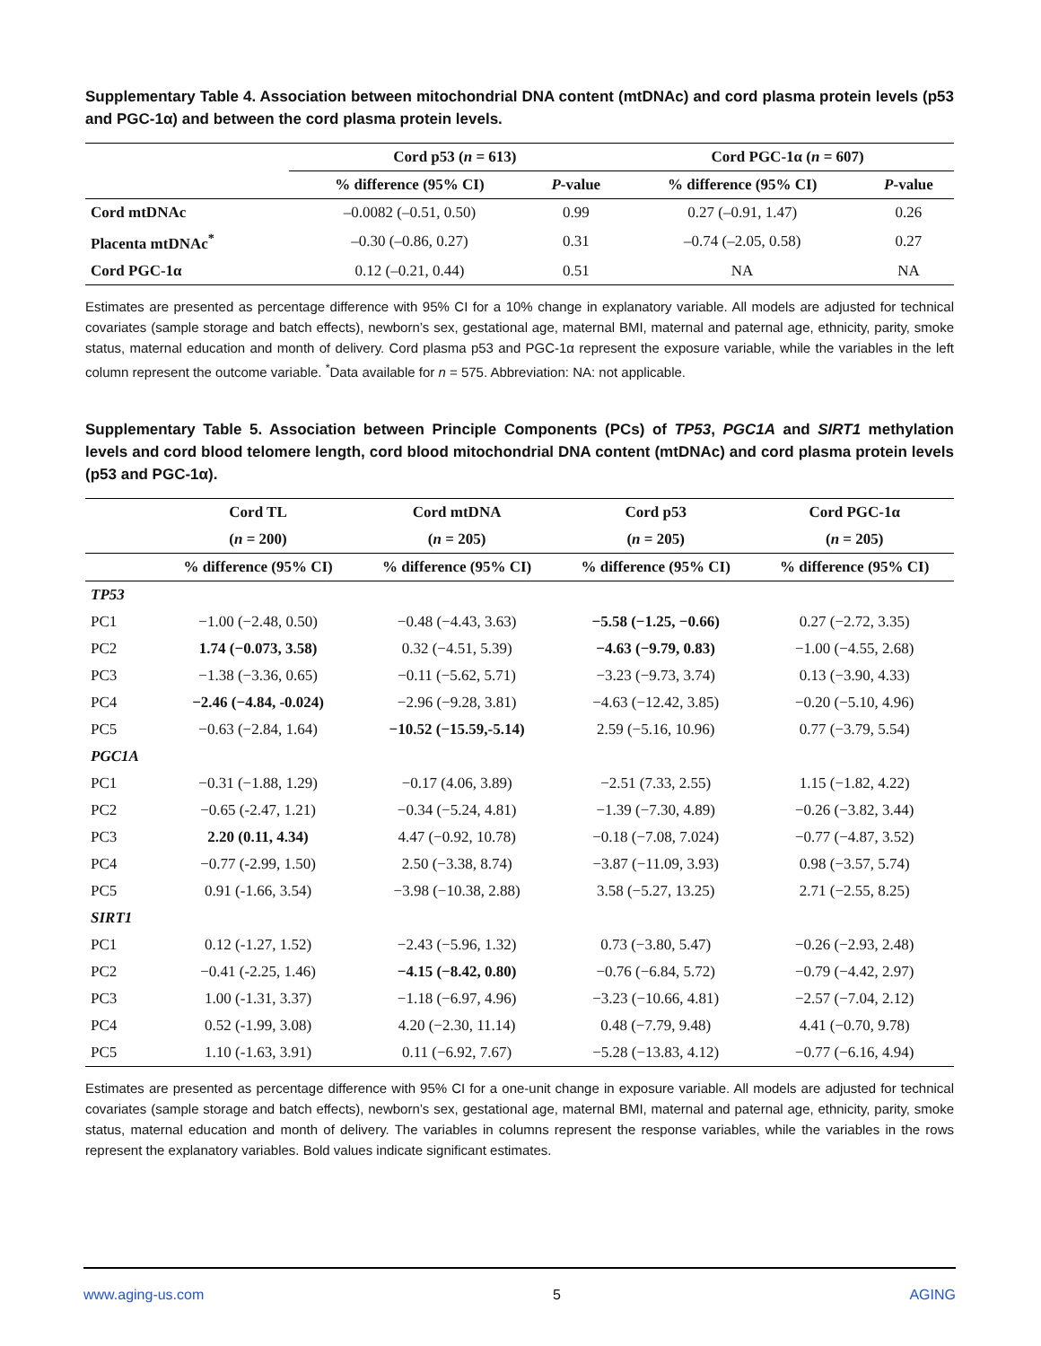Supplementary Table 4. Association between mitochondrial DNA content (mtDNAc) and cord plasma protein levels (p53 and PGC-1α) and between the cord plasma protein levels.
| | Cord p53 ( n = 613) | | Cord PGC-1α ( n = 607) | |
| --- | --- | --- | --- | --- |
| | % difference (95% CI) | P -value | % difference (95% CI) | P -value |
| Cord mtDNAc | –0.0082 (–0.51, 0.50) | 0.99 | 0.27 (–0.91, 1.47) | 0.26 |
| Placenta mtDNAc<sup>*</sup> | –0.30 (–0.86, 0.27) | 0.31 | –0.74 (–2.05, 0.58) | 0.27 |
| Cord PGC-1α | 0.12 (–0.21, 0.44) | 0.51 | NA | NA |
Estimates are presented as percentage difference with 95% CI for a 10% change in explanatory variable. All models are adjusted for technical covariates (sample storage and batch effects), newborn’s sex, gestational age, maternal BMI, maternal and paternal age, ethnicity, parity, smoke status, maternal education and month of delivery. Cord plasma p53 and PGC-1α represent the exposure variable, while the variables in the left column represent the outcome variable. <sup>*</sup>Data available for n = 575. Abbreviation: NA: not applicable.
Supplementary Table 5. Association between Principle Components (PCs) of TP53, PGC1A and SIRT1 methylation levels and cord blood telomere length, cord blood mitochondrial DNA content (mtDNAc) and cord plasma protein levels (p53 and PGC-1α).
| | Cord TL | Cord mtDNA | Cord p53 | Cord PGC-1α |
| --- | --- | --- | --- | --- |
| | ( n = 200) | ( n = 205) | ( n = 205) | ( n = 205) |
| | % difference (95% CI) | % difference (95% CI) | % difference (95% CI) | % difference (95% CI) |
| TP53 | | | | |
| PC1 | −1.00 (−2.48, 0.50) | −0.48 (−4.43, 3.63) | −5.58 (−1.25, −0.66) | 0.27 (−2.72, 3.35) |
| PC2 | 1.74 (−0.073, 3.58) | 0.32 (−4.51, 5.39) | −4.63 (−9.79, 0.83) | −1.00 (−4.55, 2.68) |
| PC3 | −1.38 (−3.36, 0.65) | −0.11 (−5.62, 5.71) | −3.23 (−9.73, 3.74) | 0.13 (−3.90, 4.33) |
| PC4 | −2.46 (−4.84, -0.024) | −2.96 (−9.28, 3.81) | −4.63 (−12.42, 3.85) | −0.20 (−5.10, 4.96) |
| PC5 | −0.63 (−2.84, 1.64) | −10.52 (−15.59,-5.14) | 2.59 (−5.16, 10.96) | 0.77 (−3.79, 5.54) |
| PGC1A | | | | |
| PC1 | −0.31 (−1.88, 1.29) | −0.17 (4.06, 3.89) | −2.51 (7.33, 2.55) | 1.15 (−1.82, 4.22) |
| PC2 | −0.65 (-2.47, 1.21) | −0.34 (−5.24, 4.81) | −1.39 (−7.30, 4.89) | −0.26 (−3.82, 3.44) |
| PC3 | 2.20 (0.11, 4.34) | 4.47 (−0.92, 10.78) | −0.18 (−7.08, 7.024) | −0.77 (−4.87, 3.52) |
| PC4 | −0.77 (-2.99, 1.50) | 2.50 (−3.38, 8.74) | −3.87 (−11.09, 3.93) | 0.98 (−3.57, 5.74) |
| PC5 | 0.91 (-1.66, 3.54) | −3.98 (−10.38, 2.88) | 3.58 (−5.27, 13.25) | 2.71 (−2.55, 8.25) |
| SIRT1 | | | | |
| PC1 | 0.12 (-1.27, 1.52) | −2.43 (−5.96, 1.32) | 0.73 (−3.80, 5.47) | −0.26 (−2.93, 2.48) |
| PC2 | −0.41 (-2.25, 1.46) | −4.15 (−8.42, 0.80) | −0.76 (−6.84, 5.72) | −0.79 (−4.42, 2.97) |
| PC3 | 1.00 (-1.31, 3.37) | −1.18 (−6.97, 4.96) | −3.23 (−10.66, 4.81) | −2.57 (−7.04, 2.12) |
| PC4 | 0.52 (-1.99, 3.08) | 4.20 (−2.30, 11.14) | 0.48 (−7.79, 9.48) | 4.41 (−0.70, 9.78) |
| PC5 | 1.10 (-1.63, 3.91) | 0.11 (−6.92, 7.67) | −5.28 (−13.83, 4.12) | −0.77 (−6.16, 4.94) |
Estimates are presented as percentage difference with 95% CI for a one-unit change in exposure variable. All models are adjusted for technical covariates (sample storage and batch effects), newborn’s sex, gestational age, maternal BMI, maternal and paternal age, ethnicity, parity, smoke status, maternal education and month of delivery. The variables in columns represent the response variables, while the variables in the rows represent the explanatory variables. Bold values indicate significant estimates.
www.aging-us.com 5 AGING